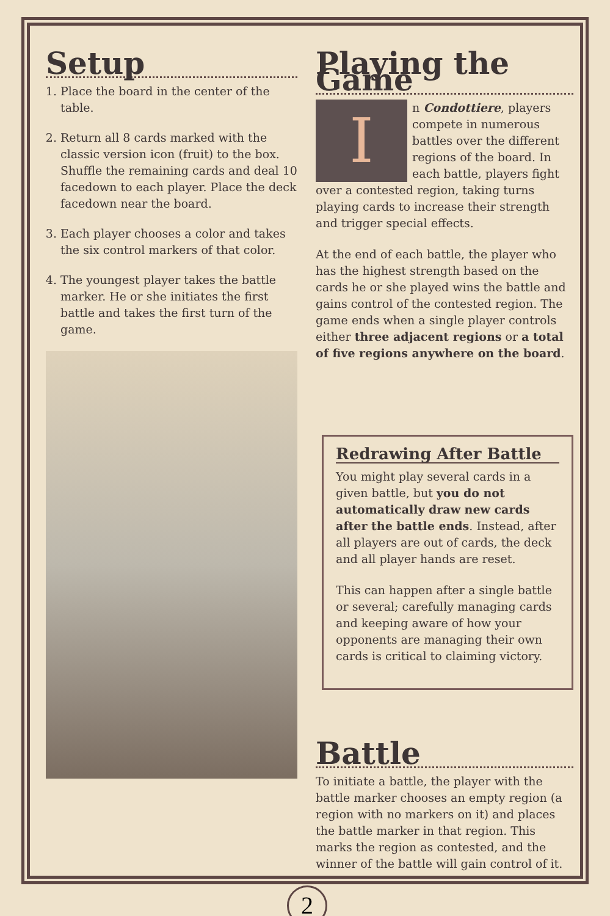Setup
1. Place the board in the center of the table.
2. Return all 8 cards marked with the classic version icon (fruit) to the box. Shuffle the remaining cards and deal 10 facedown to each player. Place the deck facedown near the board.
3. Each player chooses a color and takes the six control markers of that color.
4. The youngest player takes the battle marker. He or she initiates the first battle and takes the first turn of the game.
Playing the Game
In Condottiere, players compete in numerous battles over the different regions of the board. In each battle, players fight over a contested region, taking turns playing cards to increase their strength and trigger special effects.
At the end of each battle, the player who has the highest strength based on the cards he or she played wins the battle and gains control of the contested region. The game ends when a single player controls either three adjacent regions or a total of five regions anywhere on the board.
Redrawing After Battle
You might play several cards in a given battle, but you do not automatically draw new cards after the battle ends. Instead, after all players are out of cards, the deck and all player hands are reset.
This can happen after a single battle or several; carefully managing cards and keeping aware of how your opponents are managing their own cards is critical to claiming victory.
Battle
To initiate a battle, the player with the battle marker chooses an empty region (a region with no markers on it) and places the battle marker in that region. This marks the region as contested, and the winner of the battle will gain control of it.
2